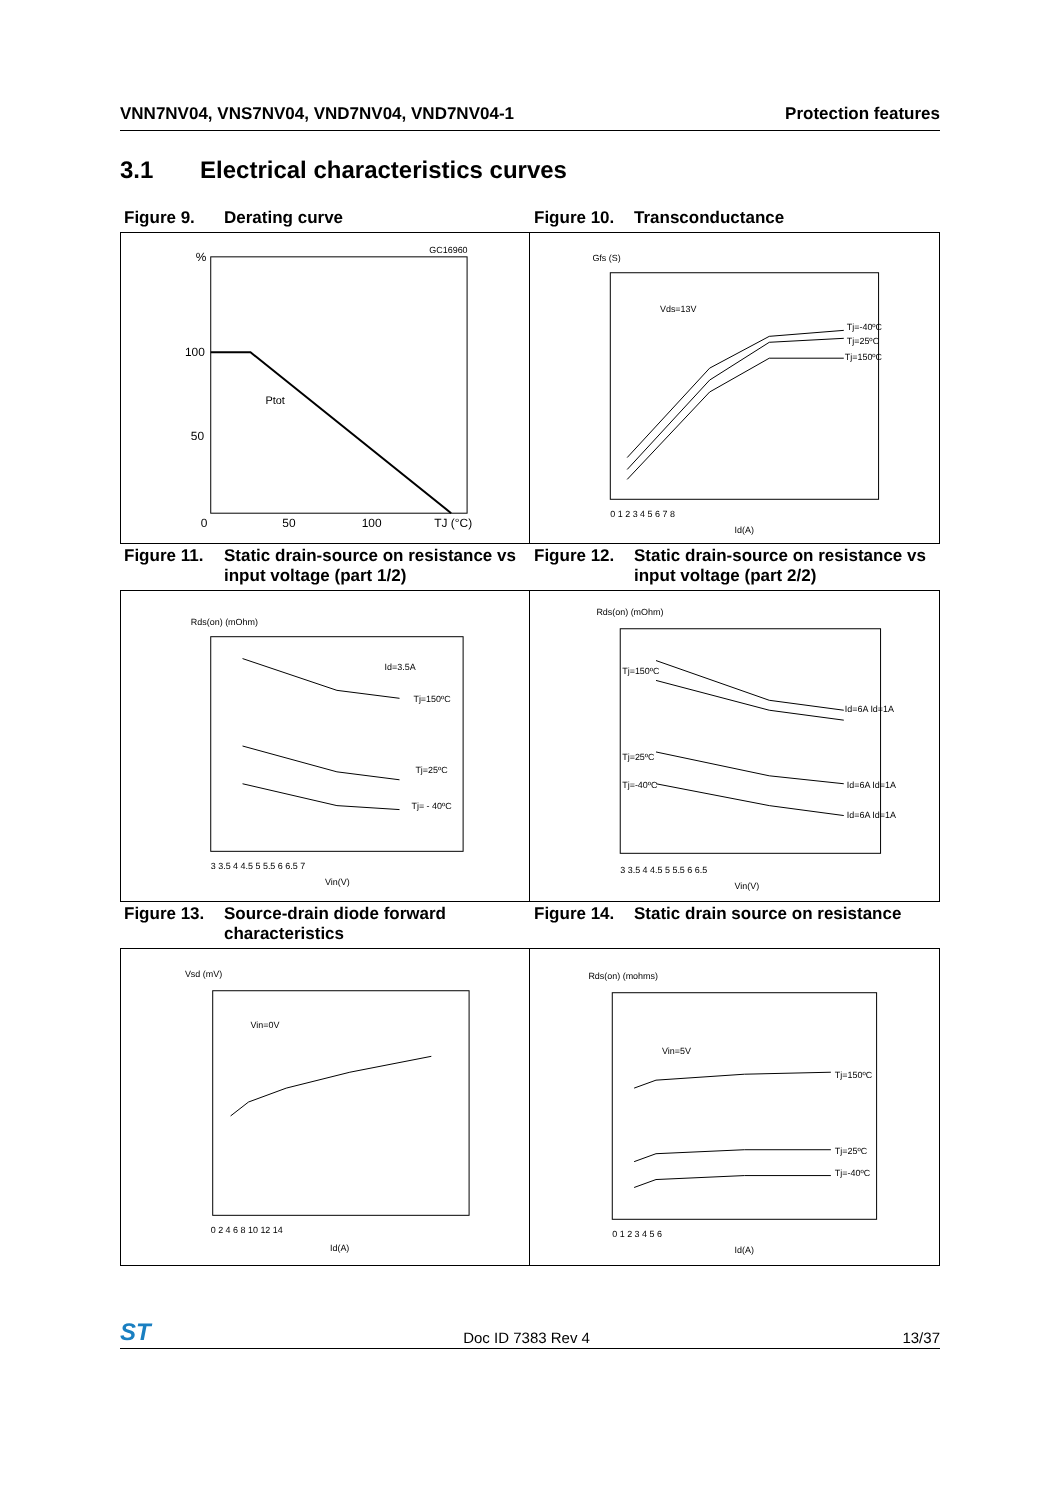VNN7NV04, VNS7NV04, VND7NV04, VND7NV04-1 Protection features
3.1 Electrical characteristics curves
Figure 9. Derating curve Figure 10. Transconductance
GC16960
%
100
50
0
50
100
TJ (°C)
Ptot
Gfs (S)
Vds=13V
0 1 2 3 4 5 6 7 8
Id(A)
Tj=-40ºC
Tj=25ºC
Tj=150ºC
Figure 11. Static drain-source on resistance vs input voltage (part 1/2)
Figure 12. Static drain-source on resistance vs input voltage (part 2/2)
Rds(on) (mOhm)
Id=3.5A
Tj=150ºC
Tj=25ºC
Tj= - 40ºC
3 3.5 4 4.5 5 5.5 6 6.5 7
Vin(V)
Rds(on) (mOhm)
Tj=150ºC
Tj=25ºC
Tj=-40ºC
Id=6A Id=1A
Id=6A Id=1A
Id=6A Id=1A
3 3.5 4 4.5 5 5.5 6 6.5
Vin(V)
Figure 13. Source-drain diode forward characteristics
Figure 14. Static drain source on resistance
Vsd (mV)
Vin=0V
0 2 4 6 8 10 12 14
Id(A)
Rds(on) (mohms)
Vin=5V
Tj=150ºC
Tj=25ºC
Tj=-40ºC
0 1 2 3 4 5 6
Id(A)
ST Doc ID 7383 Rev 4 13/37